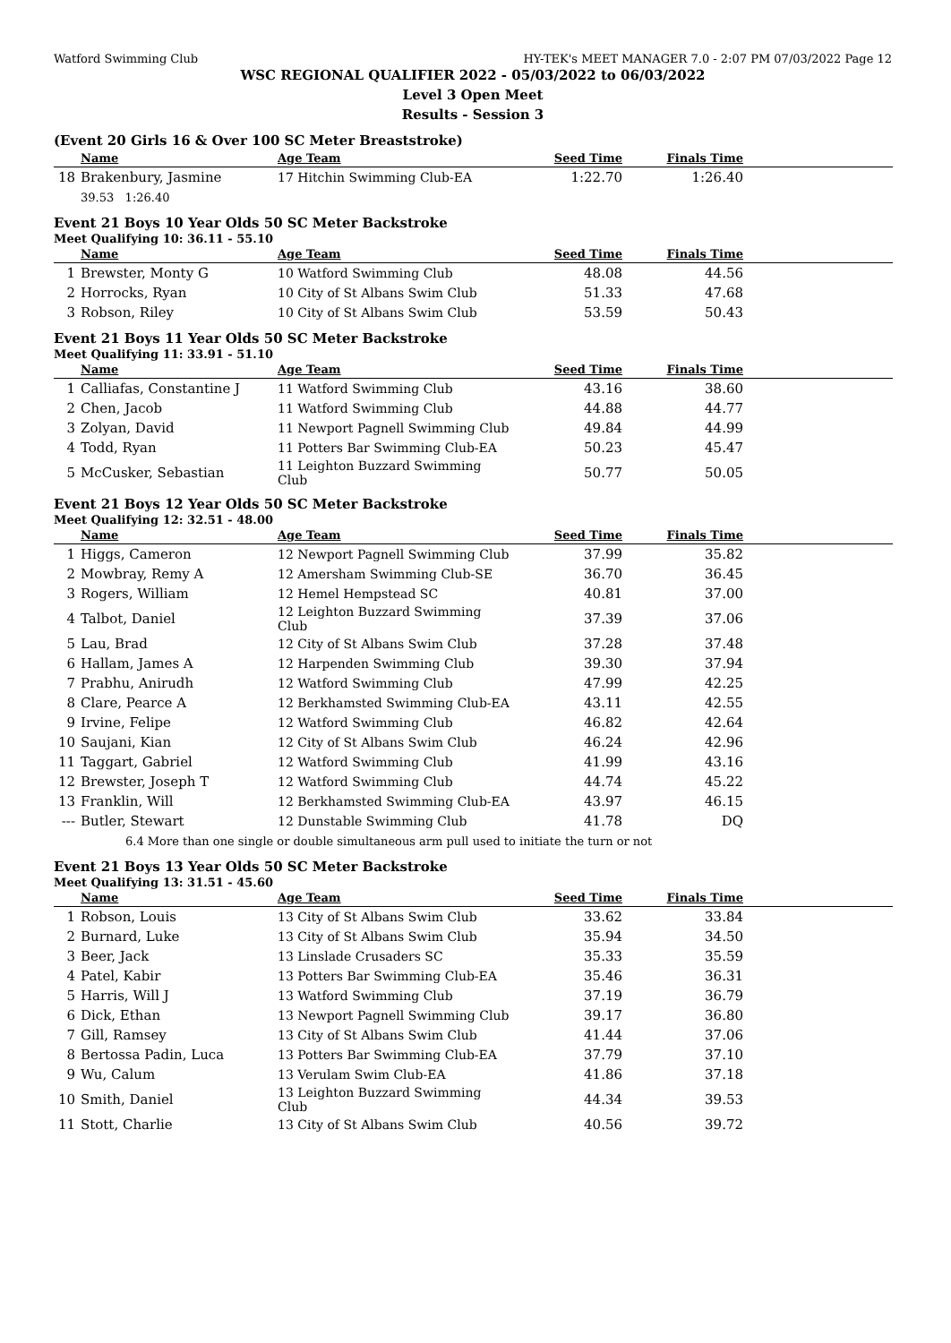Watford Swimming Club HY-TEK's MEET MANAGER 7.0 - 2:07 PM 07/03/2022 Page 12
WSC REGIONAL QUALIFIER 2022 - 05/03/2022 to 06/03/2022
Level 3 Open Meet
Results - Session 3
(Event 20 Girls 16 & Over 100 SC Meter Breaststroke)
| | Name | Age Team | Seed Time | Finals Time | |
| --- | --- | --- | --- | --- | --- |
| 18 | Brakenbury, Jasmine | 17 Hitchin Swimming Club-EA | 1:22.70 | 1:26.40 | |
| | 39.53 1:26.40 | | | | |
Event 21 Boys 10 Year Olds 50 SC Meter Backstroke
Meet Qualifying 10: 36.11 - 55.10
| | Name | Age Team | Seed Time | Finals Time | |
| --- | --- | --- | --- | --- | --- |
| 1 | Brewster, Monty G | 10 Watford Swimming Club | 48.08 | 44.56 | |
| 2 | Horrocks, Ryan | 10 City of St Albans Swim Club | 51.33 | 47.68 | |
| 3 | Robson, Riley | 10 City of St Albans Swim Club | 53.59 | 50.43 | |
Event 21 Boys 11 Year Olds 50 SC Meter Backstroke
Meet Qualifying 11: 33.91 - 51.10
| | Name | Age Team | Seed Time | Finals Time | |
| --- | --- | --- | --- | --- | --- |
| 1 | Calliafas, Constantine J | 11 Watford Swimming Club | 43.16 | 38.60 | |
| 2 | Chen, Jacob | 11 Watford Swimming Club | 44.88 | 44.77 | |
| 3 | Zolyan, David | 11 Newport Pagnell Swimming Club | 49.84 | 44.99 | |
| 4 | Todd, Ryan | 11 Potters Bar Swimming Club-EA | 50.23 | 45.47 | |
| 5 | McCusker, Sebastian | 11 Leighton Buzzard Swimming Club | 50.77 | 50.05 | |
Event 21 Boys 12 Year Olds 50 SC Meter Backstroke
Meet Qualifying 12: 32.51 - 48.00
| | Name | Age Team | Seed Time | Finals Time | |
| --- | --- | --- | --- | --- | --- |
| 1 | Higgs, Cameron | 12 Newport Pagnell Swimming Club | 37.99 | 35.82 | |
| 2 | Mowbray, Remy A | 12 Amersham Swimming Club-SE | 36.70 | 36.45 | |
| 3 | Rogers, William | 12 Hemel Hempstead SC | 40.81 | 37.00 | |
| 4 | Talbot, Daniel | 12 Leighton Buzzard Swimming Club | 37.39 | 37.06 | |
| 5 | Lau, Brad | 12 City of St Albans Swim Club | 37.28 | 37.48 | |
| 6 | Hallam, James A | 12 Harpenden Swimming Club | 39.30 | 37.94 | |
| 7 | Prabhu, Anirudh | 12 Watford Swimming Club | 47.99 | 42.25 | |
| 8 | Clare, Pearce A | 12 Berkhamsted Swimming Club-EA | 43.11 | 42.55 | |
| 9 | Irvine, Felipe | 12 Watford Swimming Club | 46.82 | 42.64 | |
| 10 | Saujani, Kian | 12 City of St Albans Swim Club | 46.24 | 42.96 | |
| 11 | Taggart, Gabriel | 12 Watford Swimming Club | 41.99 | 43.16 | |
| 12 | Brewster, Joseph T | 12 Watford Swimming Club | 44.74 | 45.22 | |
| 13 | Franklin, Will | 12 Berkhamsted Swimming Club-EA | 43.97 | 46.15 | |
| --- | Butler, Stewart | 12 Dunstable Swimming Club | 41.78 | DQ | |
| 6.4 More than one single or double simultaneous arm pull used to initiate the turn or not | | | | | |
Event 21 Boys 13 Year Olds 50 SC Meter Backstroke
Meet Qualifying 13: 31.51 - 45.60
| | Name | Age Team | Seed Time | Finals Time | |
| --- | --- | --- | --- | --- | --- |
| 1 | Robson, Louis | 13 City of St Albans Swim Club | 33.62 | 33.84 | |
| 2 | Burnard, Luke | 13 City of St Albans Swim Club | 35.94 | 34.50 | |
| 3 | Beer, Jack | 13 Linslade Crusaders SC | 35.33 | 35.59 | |
| 4 | Patel, Kabir | 13 Potters Bar Swimming Club-EA | 35.46 | 36.31 | |
| 5 | Harris, Will J | 13 Watford Swimming Club | 37.19 | 36.79 | |
| 6 | Dick, Ethan | 13 Newport Pagnell Swimming Club | 39.17 | 36.80 | |
| 7 | Gill, Ramsey | 13 City of St Albans Swim Club | 41.44 | 37.06 | |
| 8 | Bertossa Padin, Luca | 13 Potters Bar Swimming Club-EA | 37.79 | 37.10 | |
| 9 | Wu, Calum | 13 Verulam Swim Club-EA | 41.86 | 37.18 | |
| 10 | Smith, Daniel | 13 Leighton Buzzard Swimming Club | 44.34 | 39.53 | |
| 11 | Stott, Charlie | 13 City of St Albans Swim Club | 40.56 | 39.72 | |